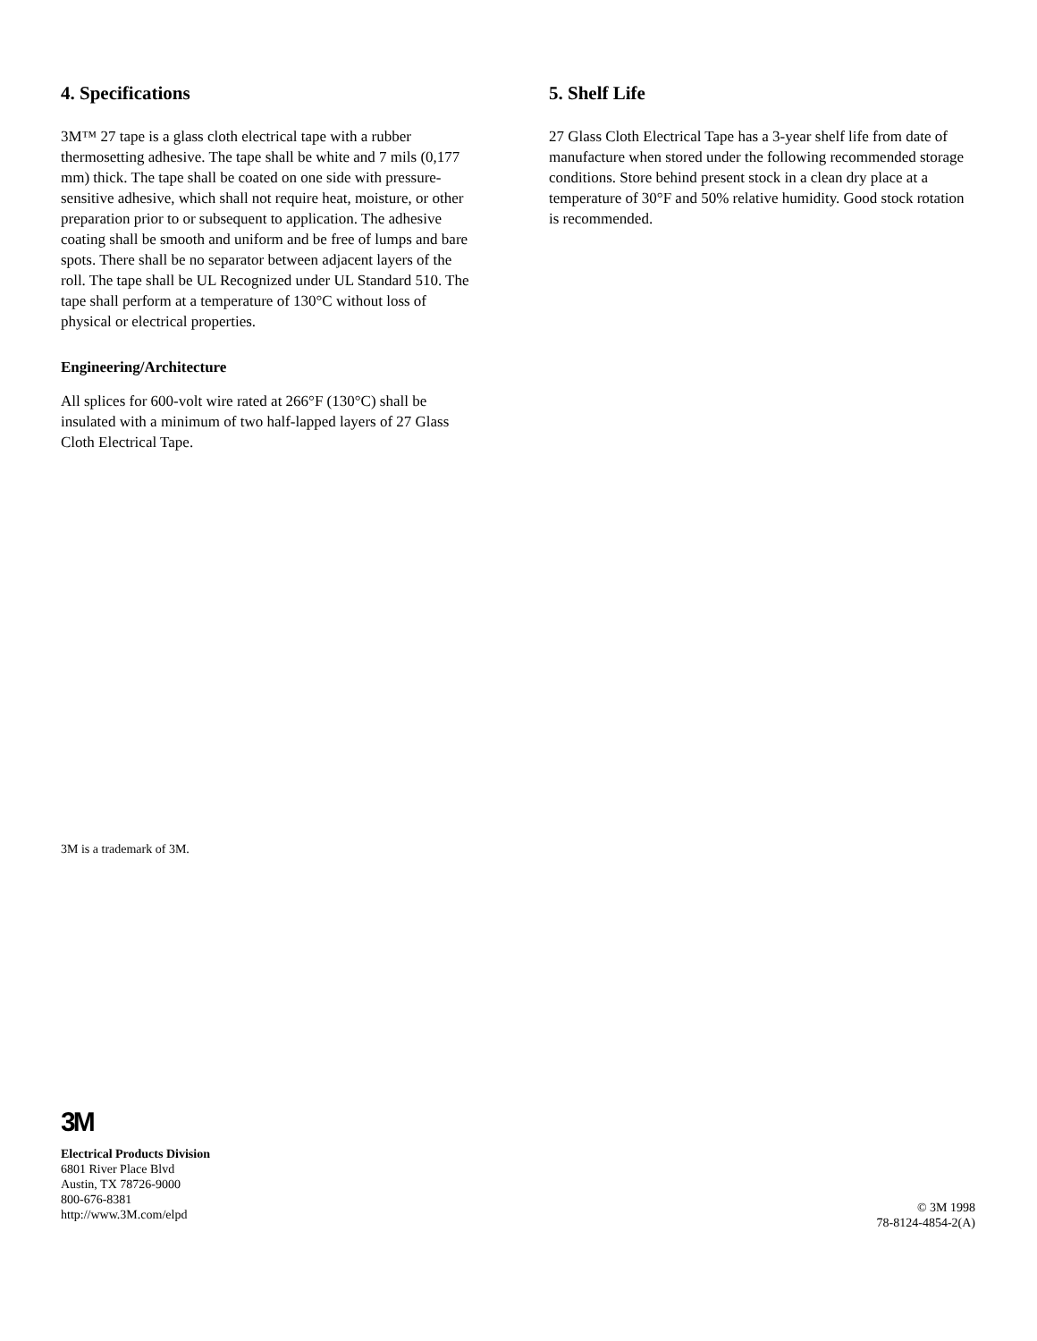4. Specifications
3M™ 27 tape is a glass cloth electrical tape with a rubber thermosetting adhesive. The tape shall be white and 7 mils (0,177 mm) thick. The tape shall be coated on one side with pressure-sensitive adhesive, which shall not require heat, moisture, or other preparation prior to or subsequent to application. The adhesive coating shall be smooth and uniform and be free of lumps and bare spots. There shall be no separator between adjacent layers of the roll. The tape shall be UL Recognized under UL Standard 510. The tape shall perform at a temperature of 130°C without loss of physical or electrical properties.
Engineering/Architecture
All splices for 600-volt wire rated at 266°F (130°C) shall be insulated with a minimum of two half-lapped layers of 27 Glass Cloth Electrical Tape.
5. Shelf Life
27 Glass Cloth Electrical Tape has a 3-year shelf life from date of manufacture when stored under the following recommended storage conditions. Store behind present stock in a clean dry place at a temperature of 30°F and 50% relative humidity. Good stock rotation is recommended.
3M is a trademark of 3M.
3M
Electrical Products Division
6801 River Place Blvd
Austin, TX 78726-9000
800-676-8381
http://www.3M.com/elpd
© 3M 1998
78-8124-4854-2(A)